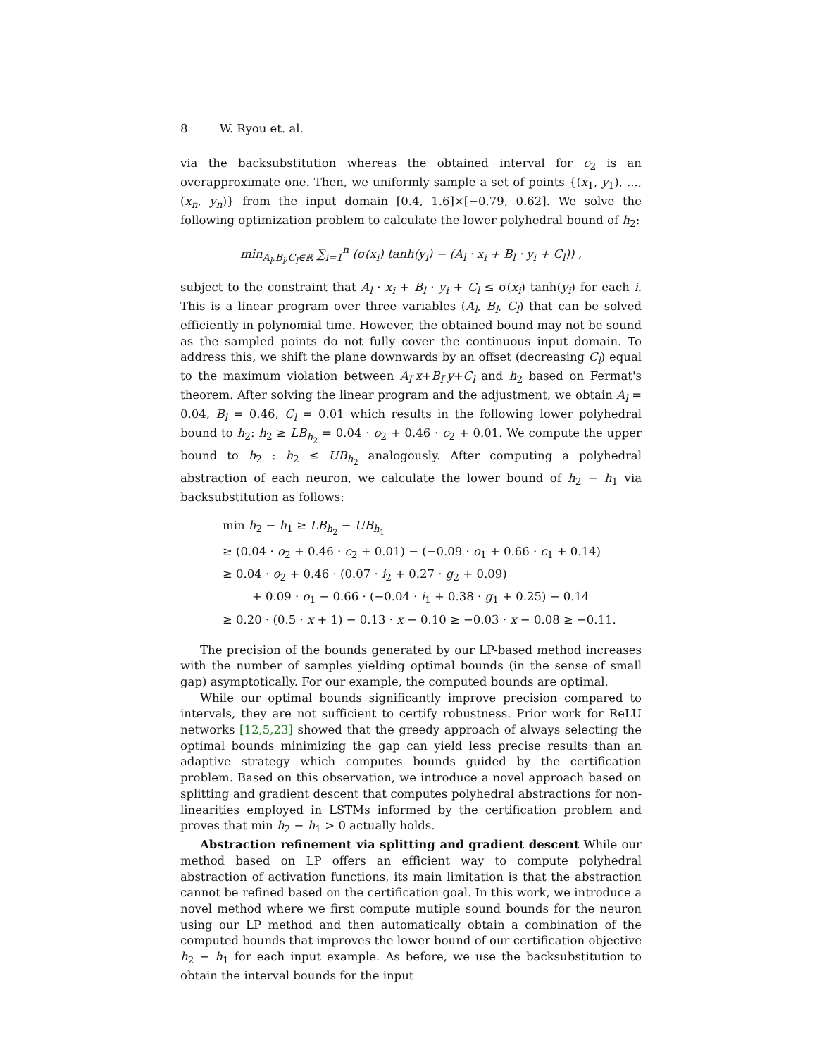8 W. Ryou et. al.
via the backsubstitution whereas the obtained interval for c<sub>2</sub> is an overapproximate one. Then, we uniformly sample a set of points {(x<sub>1</sub>, y<sub>1</sub>), ..., (x<sub>n</sub>, y<sub>n</sub>)} from the input domain [0.4, 1.6]×[−0.79, 0.62]. We solve the following optimization problem to calculate the lower polyhedral bound of h<sub>2</sub>:
min<sub>A<sub>l</sub>,B<sub>l</sub>,C<sub>l</sub>∈ℝ</sub> ∑<sub>i=1</sub><sup>n</sup> (σ(x<sub>i</sub>) tanh(y<sub>i</sub>) − (A<sub>l</sub> · x<sub>i</sub> + B<sub>l</sub> · y<sub>i</sub> + C<sub>l</sub>)) ,
subject to the constraint that A<sub>l</sub> · x<sub>i</sub> + B<sub>l</sub> · y<sub>i</sub> + C<sub>l</sub> ≤ σ(x<sub>i</sub>) tanh(y<sub>i</sub>) for each i. This is a linear program over three variables (A<sub>l</sub>, B<sub>l</sub>, C<sub>l</sub>) that can be solved efficiently in polynomial time. However, the obtained bound may not be sound as the sampled points do not fully cover the continuous input domain. To address this, we shift the plane downwards by an offset (decreasing C<sub>l</sub>) equal to the maximum violation between A<sub>l</sub>·x+B<sub>l</sub>·y+C<sub>l</sub> and h<sub>2</sub> based on Fermat's theorem. After solving the linear program and the adjustment, we obtain A<sub>l</sub> = 0.04, B<sub>l</sub> = 0.46, C<sub>l</sub> = 0.01 which results in the following lower polyhedral bound to h<sub>2</sub>: h<sub>2</sub> ≥ LB<sub>h<sub>2</sub></sub> = 0.04 · o<sub>2</sub> + 0.46 · c<sub>2</sub> + 0.01. We compute the upper bound to h<sub>2</sub> : h<sub>2</sub> ≤ UB<sub>h<sub>2</sub></sub> analogously. After computing a polyhedral abstraction of each neuron, we calculate the lower bound of h<sub>2</sub> − h<sub>1</sub> via backsubstitution as follows:
min h<sub>2</sub> − h<sub>1</sub> ≥ LB<sub>h<sub>2</sub></sub> − UB<sub>h<sub>1</sub></sub>
≥ (0.04 · o<sub>2</sub> + 0.46 · c<sub>2</sub> + 0.01) − (−0.09 · o<sub>1</sub> + 0.66 · c<sub>1</sub> + 0.14)
≥ 0.04 · o<sub>2</sub> + 0.46 · (0.07 · i<sub>2</sub> + 0.27 · g<sub>2</sub> + 0.09)
+ 0.09 · o<sub>1</sub> − 0.66 · (−0.04 · i<sub>1</sub> + 0.38 · g<sub>1</sub> + 0.25) − 0.14
≥ 0.20 · (0.5 · x + 1) − 0.13 · x − 0.10 ≥ −0.03 · x − 0.08 ≥ −0.11.
The precision of the bounds generated by our LP-based method increases with the number of samples yielding optimal bounds (in the sense of small gap) asymptotically. For our example, the computed bounds are optimal.
While our optimal bounds significantly improve precision compared to intervals, they are not sufficient to certify robustness. Prior work for ReLU networks [12,5,23] showed that the greedy approach of always selecting the optimal bounds minimizing the gap can yield less precise results than an adaptive strategy which computes bounds guided by the certification problem. Based on this observation, we introduce a novel approach based on splitting and gradient descent that computes polyhedral abstractions for non-linearities employed in LSTMs informed by the certification problem and proves that min h<sub>2</sub> − h<sub>1</sub> > 0 actually holds.
Abstraction refinement via splitting and gradient descent While our method based on LP offers an efficient way to compute polyhedral abstraction of activation functions, its main limitation is that the abstraction cannot be refined based on the certification goal. In this work, we introduce a novel method where we first compute mutiple sound bounds for the neuron using our LP method and then automatically obtain a combination of the computed bounds that improves the lower bound of our certification objective h<sub>2</sub> − h<sub>1</sub> for each input example. As before, we use the backsubstitution to obtain the interval bounds for the input